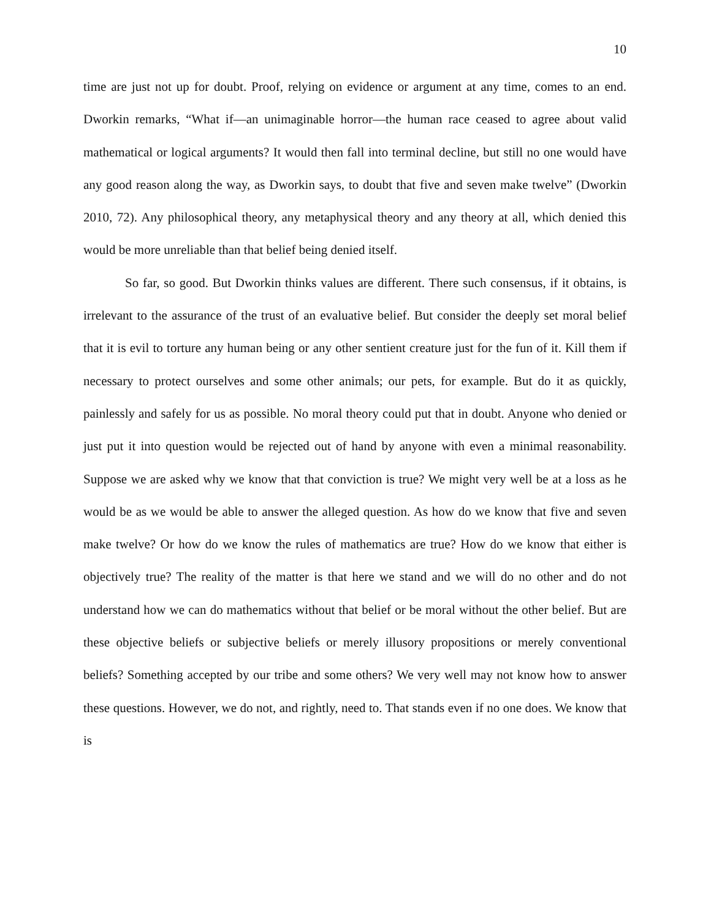10
time are just not up for doubt. Proof, relying on evidence or argument at any time, comes to an end. Dworkin remarks, “What if—an unimaginable horror—the human race ceased to agree about valid mathematical or logical arguments? It would then fall into terminal decline, but still no one would have any good reason along the way, as Dworkin says, to doubt that five and seven make twelve” (Dworkin 2010, 72). Any philosophical theory, any metaphysical theory and any theory at all, which denied this would be more unreliable than that belief being denied itself.
So far, so good. But Dworkin thinks values are different. There such consensus, if it obtains, is irrelevant to the assurance of the trust of an evaluative belief. But consider the deeply set moral belief that it is evil to torture any human being or any other sentient creature just for the fun of it. Kill them if necessary to protect ourselves and some other animals; our pets, for example. But do it as quickly, painlessly and safely for us as possible. No moral theory could put that in doubt. Anyone who denied or just put it into question would be rejected out of hand by anyone with even a minimal reasonability. Suppose we are asked why we know that that conviction is true? We might very well be at a loss as he would be as we would be able to answer the alleged question. As how do we know that five and seven make twelve? Or how do we know the rules of mathematics are true? How do we know that either is objectively true? The reality of the matter is that here we stand and we will do no other and do not understand how we can do mathematics without that belief or be moral without the other belief. But are these objective beliefs or subjective beliefs or merely illusory propositions or merely conventional beliefs? Something accepted by our tribe and some others? We very well may not know how to answer these questions. However, we do not, and rightly, need to. That stands even if no one does. We know that is